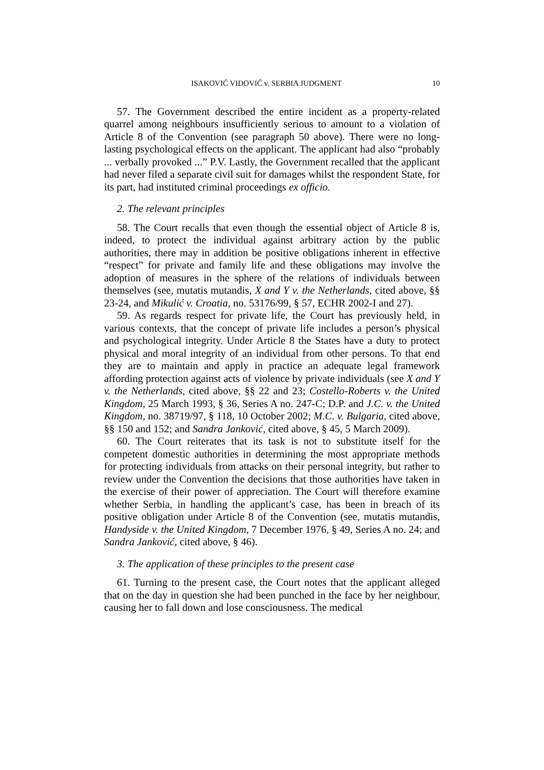ISAKOVIĆ VIDOVIĆ v. SERBIA JUDGMENT 10
57. The Government described the entire incident as a property-related quarrel among neighbours insufficiently serious to amount to a violation of Article 8 of the Convention (see paragraph 50 above). There were no long-lasting psychological effects on the applicant. The applicant had also “probably ... verbally provoked ...” P.V. Lastly, the Government recalled that the applicant had never filed a separate civil suit for damages whilst the respondent State, for its part, had instituted criminal proceedings ex officio.
2. The relevant principles
58. The Court recalls that even though the essential object of Article 8 is, indeed, to protect the individual against arbitrary action by the public authorities, there may in addition be positive obligations inherent in effective “respect” for private and family life and these obligations may involve the adoption of measures in the sphere of the relations of individuals between themselves (see, mutatis mutandis, X and Y v. the Netherlands, cited above, §§ 23-24, and Mikulić v. Croatia, no. 53176/99, § 57, ECHR 2002-I and 27).
59. As regards respect for private life, the Court has previously held, in various contexts, that the concept of private life includes a person’s physical and psychological integrity. Under Article 8 the States have a duty to protect physical and moral integrity of an individual from other persons. To that end they are to maintain and apply in practice an adequate legal framework affording protection against acts of violence by private individuals (see X and Y v. the Netherlands, cited above, §§ 22 and 23; Costello-Roberts v. the United Kingdom, 25 March 1993, § 36, Series A no. 247-C; D.P. and J.C. v. the United Kingdom, no. 38719/97, § 118, 10 October 2002; M.C. v. Bulgaria, cited above, §§ 150 and 152; and Sandra Janković, cited above, § 45, 5 March 2009).
60. The Court reiterates that its task is not to substitute itself for the competent domestic authorities in determining the most appropriate methods for protecting individuals from attacks on their personal integrity, but rather to review under the Convention the decisions that those authorities have taken in the exercise of their power of appreciation. The Court will therefore examine whether Serbia, in handling the applicant’s case, has been in breach of its positive obligation under Article 8 of the Convention (see, mutatis mutandis, Handyside v. the United Kingdom, 7 December 1976, § 49, Series A no. 24; and Sandra Janković, cited above, § 46).
3. The application of these principles to the present case
61. Turning to the present case, the Court notes that the applicant alleged that on the day in question she had been punched in the face by her neighbour, causing her to fall down and lose consciousness. The medical